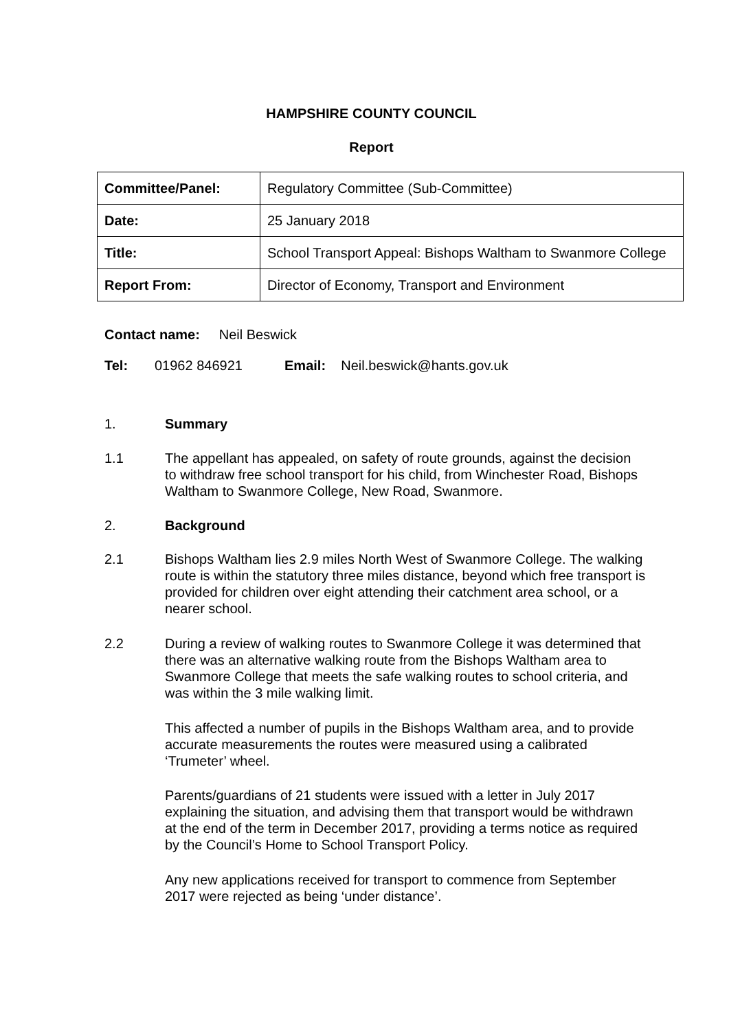HAMPSHIRE COUNTY COUNCIL
Report
| Committee/Panel: | Regulatory Committee (Sub-Committee) |
| Date: | 25 January 2018 |
| Title: | School Transport Appeal: Bishops Waltham to Swanmore College |
| Report From: | Director of Economy, Transport and Environment |
Contact name: Neil Beswick
Tel: 01962 846921 Email: Neil.beswick@hants.gov.uk
1. Summary
1.1 The appellant has appealed, on safety of route grounds, against the decision to withdraw free school transport for his child, from Winchester Road, Bishops Waltham to Swanmore College, New Road, Swanmore.
2. Background
2.1 Bishops Waltham lies 2.9 miles North West of Swanmore College. The walking route is within the statutory three miles distance, beyond which free transport is provided for children over eight attending their catchment area school, or a nearer school.
2.2 During a review of walking routes to Swanmore College it was determined that there was an alternative walking route from the Bishops Waltham area to Swanmore College that meets the safe walking routes to school criteria, and was within the 3 mile walking limit.
This affected a number of pupils in the Bishops Waltham area, and to provide accurate measurements the routes were measured using a calibrated ‘Trumeter’ wheel.
Parents/guardians of 21 students were issued with a letter in July 2017 explaining the situation, and advising them that transport would be withdrawn at the end of the term in December 2017, providing a terms notice as required by the Council’s Home to School Transport Policy.
Any new applications received for transport to commence from September 2017 were rejected as being ‘under distance’.